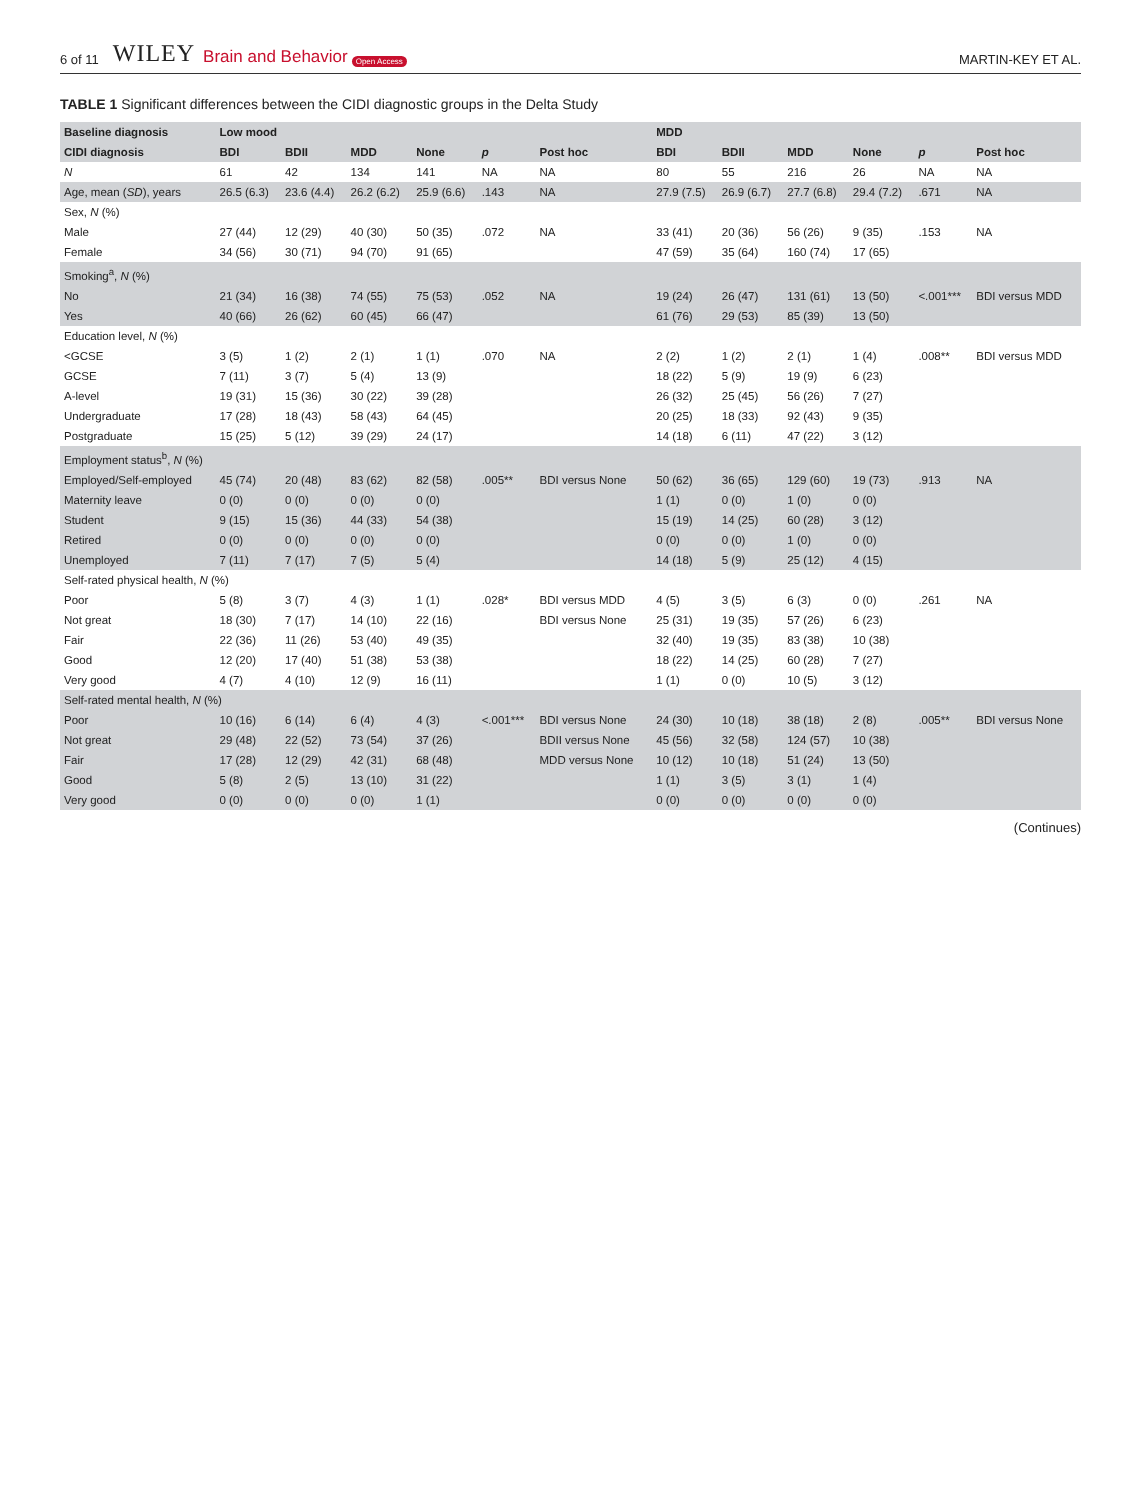6 of 11 WILEY Brain and Behavior Open Access MARTIN-KEY ET AL.
TABLE 1 Significant differences between the CIDI diagnostic groups in the Delta Study
| Baseline diagnosis | Low mood | | | | | | MDD | | | | | |
| --- | --- | --- | --- | --- | --- | --- | --- | --- | --- | --- | --- | --- |
| CIDI diagnosis | BDI | BDII | MDD | None | p | Post hoc | BDI | BDII | MDD | None | p | Post hoc |
| N | 61 | 42 | 134 | 141 | NA | NA | 80 | 55 | 216 | 26 | NA | NA |
| Age, mean ( SD ), years | 26.5 (6.3) | 23.6 (4.4) | 26.2 (6.2) | 25.9 (6.6) | .143 | NA | 27.9 (7.5) | 26.9 (6.7) | 27.7 (6.8) | 29.4 (7.2) | .671 | NA |
| Sex, N (%) | | | | | | | | | | | | |
| Male | 27 (44) | 12 (29) | 40 (30) | 50 (35) | .072 | NA | 33 (41) | 20 (36) | 56 (26) | 9 (35) | .153 | NA |
| Female | 34 (56) | 30 (71) | 94 (70) | 91 (65) | | | 47 (59) | 35 (64) | 160 (74) | 17 (65) | | |
| Smoking<sup>a</sup>, N (%) | | | | | | | | | | | | |
| No | 21 (34) | 16 (38) | 74 (55) | 75 (53) | .052 | NA | 19 (24) | 26 (47) | 131 (61) | 13 (50) | <.001*** | BDI versus MDD |
| Yes | 40 (66) | 26 (62) | 60 (45) | 66 (47) | | | 61 (76) | 29 (53) | 85 (39) | 13 (50) | | |
| Education level, N (%) | | | | | | | | | | | | |
| <GCSE | 3 (5) | 1 (2) | 2 (1) | 1 (1) | .070 | NA | 2 (2) | 1 (2) | 2 (1) | 1 (4) | .008** | BDI versus MDD |
| GCSE | 7 (11) | 3 (7) | 5 (4) | 13 (9) | | | 18 (22) | 5 (9) | 19 (9) | 6 (23) | | |
| A-level | 19 (31) | 15 (36) | 30 (22) | 39 (28) | | | 26 (32) | 25 (45) | 56 (26) | 7 (27) | | |
| Undergraduate | 17 (28) | 18 (43) | 58 (43) | 64 (45) | | | 20 (25) | 18 (33) | 92 (43) | 9 (35) | | |
| Postgraduate | 15 (25) | 5 (12) | 39 (29) | 24 (17) | | | 14 (18) | 6 (11) | 47 (22) | 3 (12) | | |
| Employment status<sup>b</sup>, N (%) | | | | | | | | | | | | |
| Employed/Self-employed | 45 (74) | 20 (48) | 83 (62) | 82 (58) | .005** | BDI versus None | 50 (62) | 36 (65) | 129 (60) | 19 (73) | .913 | NA |
| Maternity leave | 0 (0) | 0 (0) | 0 (0) | 0 (0) | | | 1 (1) | 0 (0) | 1 (0) | 0 (0) | | |
| Student | 9 (15) | 15 (36) | 44 (33) | 54 (38) | | | 15 (19) | 14 (25) | 60 (28) | 3 (12) | | |
| Retired | 0 (0) | 0 (0) | 0 (0) | 0 (0) | | | 0 (0) | 0 (0) | 1 (0) | 0 (0) | | |
| Unemployed | 7 (11) | 7 (17) | 7 (5) | 5 (4) | | | 14 (18) | 5 (9) | 25 (12) | 4 (15) | | |
| Self-rated physical health, N (%) | | | | | | | | | | | | |
| Poor | 5 (8) | 3 (7) | 4 (3) | 1 (1) | .028* | BDI versus MDD | 4 (5) | 3 (5) | 6 (3) | 0 (0) | .261 | NA |
| Not great | 18 (30) | 7 (17) | 14 (10) | 22 (16) | | BDI versus None | 25 (31) | 19 (35) | 57 (26) | 6 (23) | | |
| Fair | 22 (36) | 11 (26) | 53 (40) | 49 (35) | | | 32 (40) | 19 (35) | 83 (38) | 10 (38) | | |
| Good | 12 (20) | 17 (40) | 51 (38) | 53 (38) | | | 18 (22) | 14 (25) | 60 (28) | 7 (27) | | |
| Very good | 4 (7) | 4 (10) | 12 (9) | 16 (11) | | | 1 (1) | 0 (0) | 10 (5) | 3 (12) | | |
| Self-rated mental health, N (%) | | | | | | | | | | | | |
| Poor | 10 (16) | 6 (14) | 6 (4) | 4 (3) | <.001*** | BDI versus None | 24 (30) | 10 (18) | 38 (18) | 2 (8) | .005** | BDI versus None |
| Not great | 29 (48) | 22 (52) | 73 (54) | 37 (26) | | BDII versus None | 45 (56) | 32 (58) | 124 (57) | 10 (38) | | |
| Fair | 17 (28) | 12 (29) | 42 (31) | 68 (48) | | MDD versus None | 10 (12) | 10 (18) | 51 (24) | 13 (50) | | |
| Good | 5 (8) | 2 (5) | 13 (10) | 31 (22) | | | 1 (1) | 3 (5) | 3 (1) | 1 (4) | | |
| Very good | 0 (0) | 0 (0) | 0 (0) | 1 (1) | | | 0 (0) | 0 (0) | 0 (0) | 0 (0) | | |
(Continues)